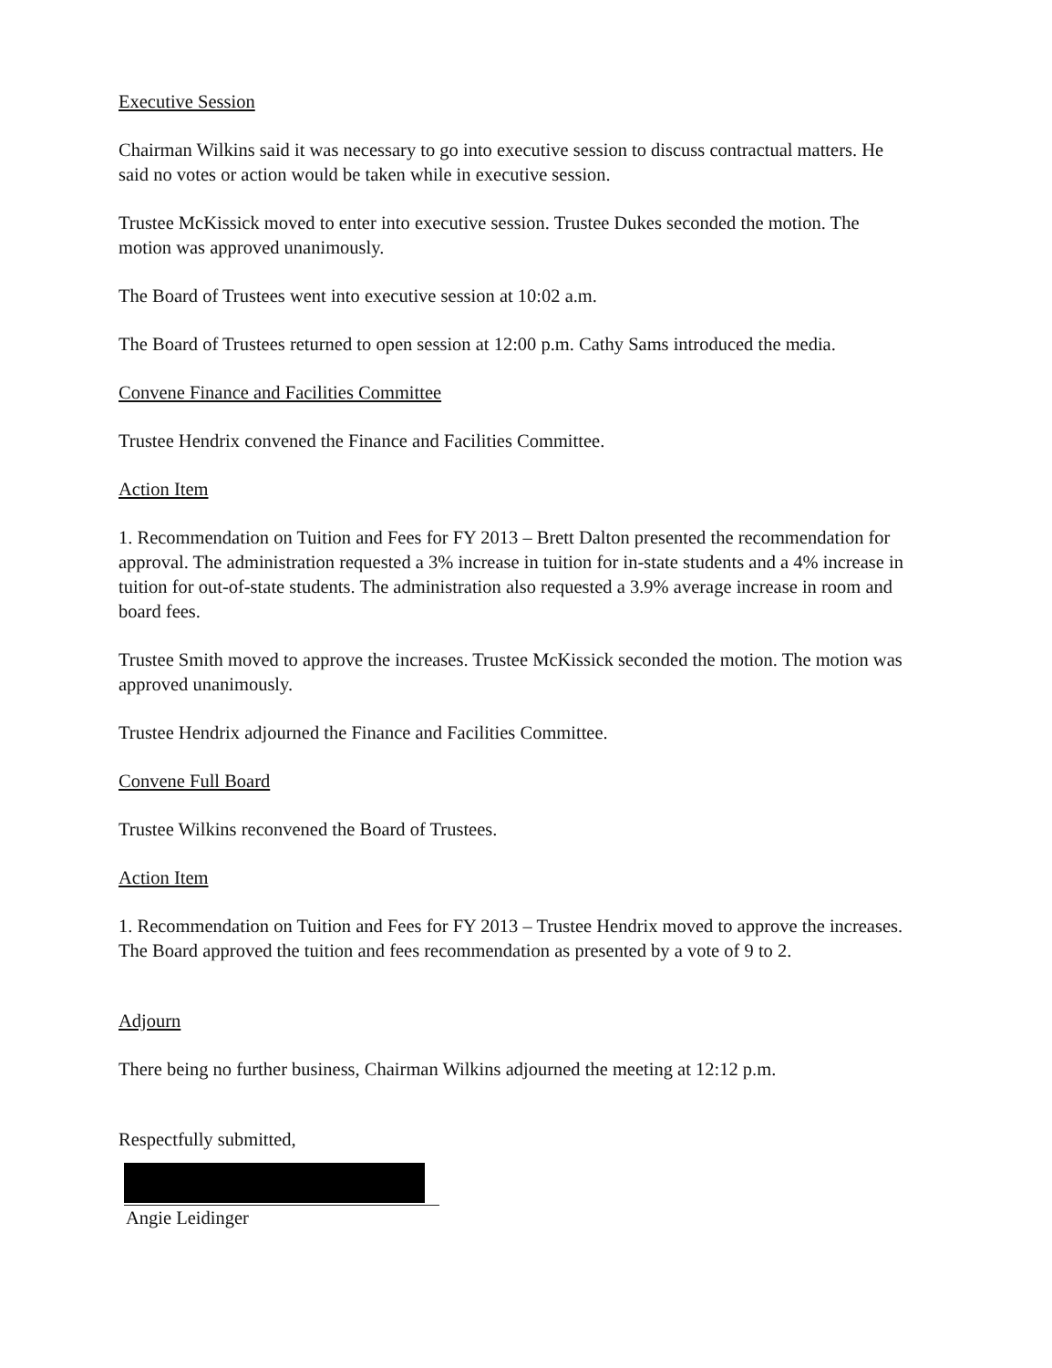Executive Session
Chairman Wilkins said it was necessary to go into executive session to discuss contractual matters. He said no votes or action would be taken while in executive session.
Trustee McKissick moved to enter into executive session. Trustee Dukes seconded the motion. The motion was approved unanimously.
The Board of Trustees went into executive session at 10:02 a.m.
The Board of Trustees returned to open session at 12:00 p.m. Cathy Sams introduced the media.
Convene Finance and Facilities Committee
Trustee Hendrix convened the Finance and Facilities Committee.
Action Item
1. Recommendation on Tuition and Fees for FY 2013 – Brett Dalton presented the recommendation for approval. The administration requested a 3% increase in tuition for in-state students and a 4% increase in tuition for out-of-state students. The administration also requested a 3.9% average increase in room and board fees.
Trustee Smith moved to approve the increases. Trustee McKissick seconded the motion. The motion was approved unanimously.
Trustee Hendrix adjourned the Finance and Facilities Committee.
Convene Full Board
Trustee Wilkins reconvened the Board of Trustees.
Action Item
1. Recommendation on Tuition and Fees for FY 2013 – Trustee Hendrix moved to approve the increases. The Board approved the tuition and fees recommendation as presented by a vote of 9 to 2.
Adjourn
There being no further business, Chairman Wilkins adjourned the meeting at 12:12 p.m.
Respectfully submitted,
Angie Leidinger